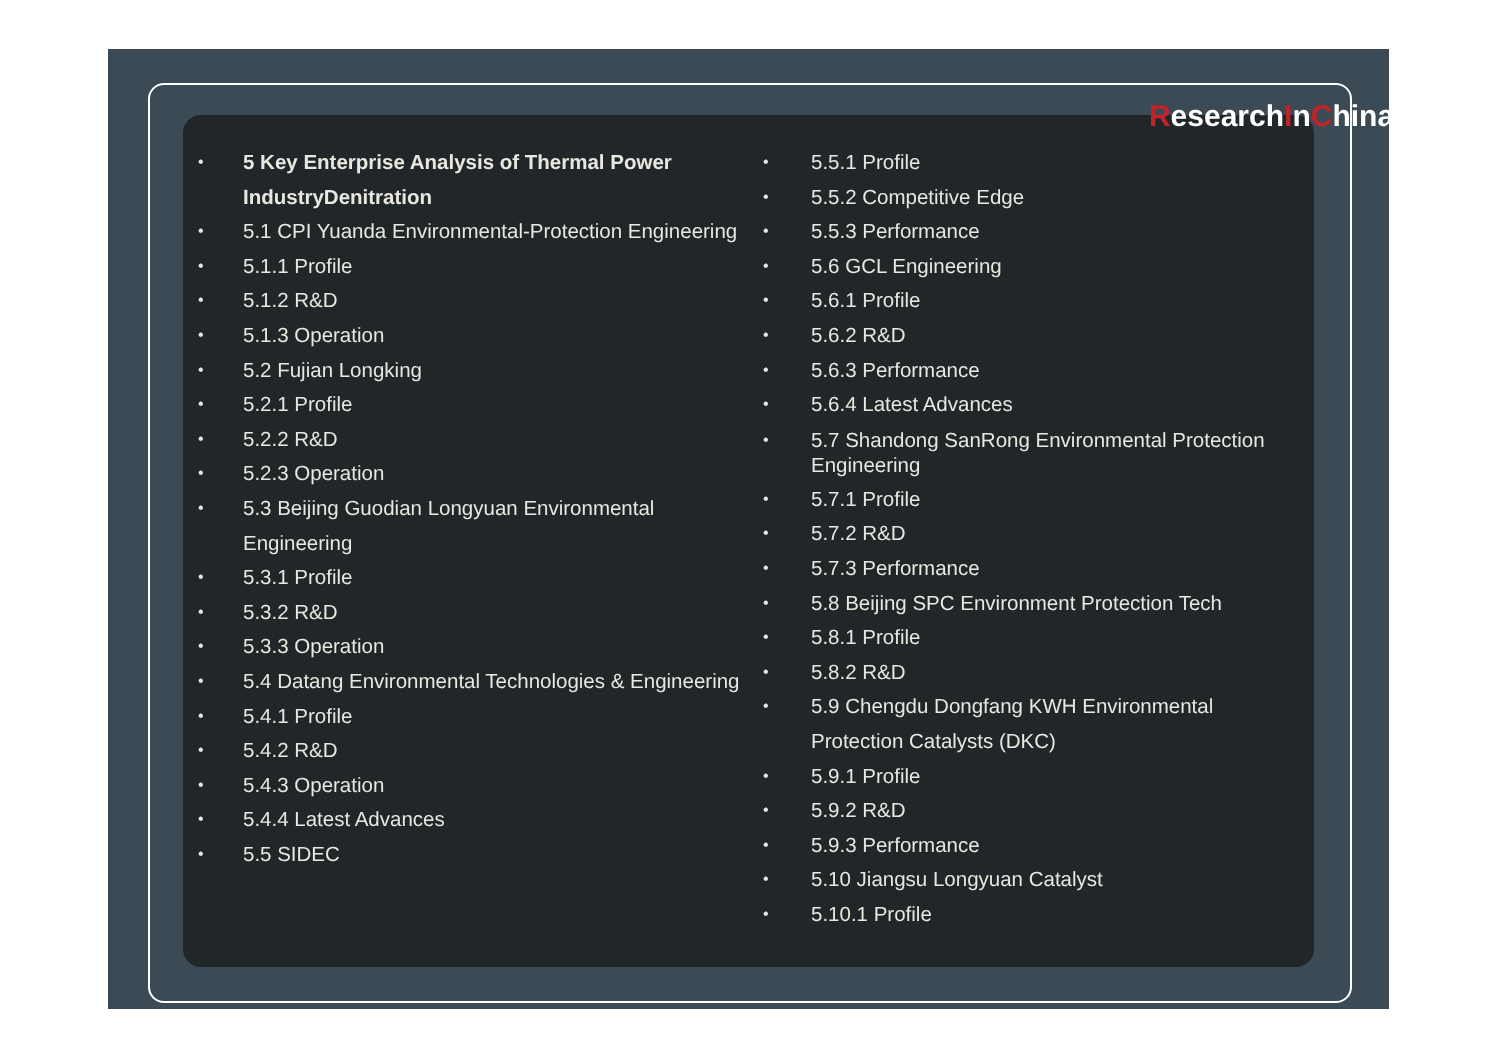• 5 Key Enterprise Analysis of Thermal Power IndustryDenitration
• 5.1 CPI Yuanda Environmental-Protection Engineering
• 5.1.1 Profile
• 5.1.2 R&D
• 5.1.3 Operation
• 5.2 Fujian Longking
• 5.2.1 Profile
• 5.2.2 R&D
• 5.2.3 Operation
• 5.3 Beijing Guodian Longyuan Environmental Engineering
• 5.3.1 Profile
• 5.3.2 R&D
• 5.3.3 Operation
• 5.4 Datang Environmental Technologies & Engineering
• 5.4.1 Profile
• 5.4.2 R&D
• 5.4.3 Operation
• 5.4.4 Latest Advances
• 5.5 SIDEC
• 5.5.1 Profile
• 5.5.2 Competitive Edge
• 5.5.3 Performance
• 5.6 GCL Engineering
• 5.6.1 Profile
• 5.6.2 R&D
• 5.6.3 Performance
• 5.6.4 Latest Advances
• 5.7 Shandong SanRong Environmental Protection Engineering
• 5.7.1 Profile
• 5.7.2 R&D
• 5.7.3 Performance
• 5.8 Beijing SPC Environment Protection Tech
• 5.8.1 Profile
• 5.8.2 R&D
• 5.9 Chengdu Dongfang KWH Environmental Protection Catalysts (DKC)
• 5.9.1 Profile
• 5.9.2 R&D
• 5.9.3 Performance
• 5.10 Jiangsu Longyuan Catalyst
• 5.10.1 Profile
Research I n C hina